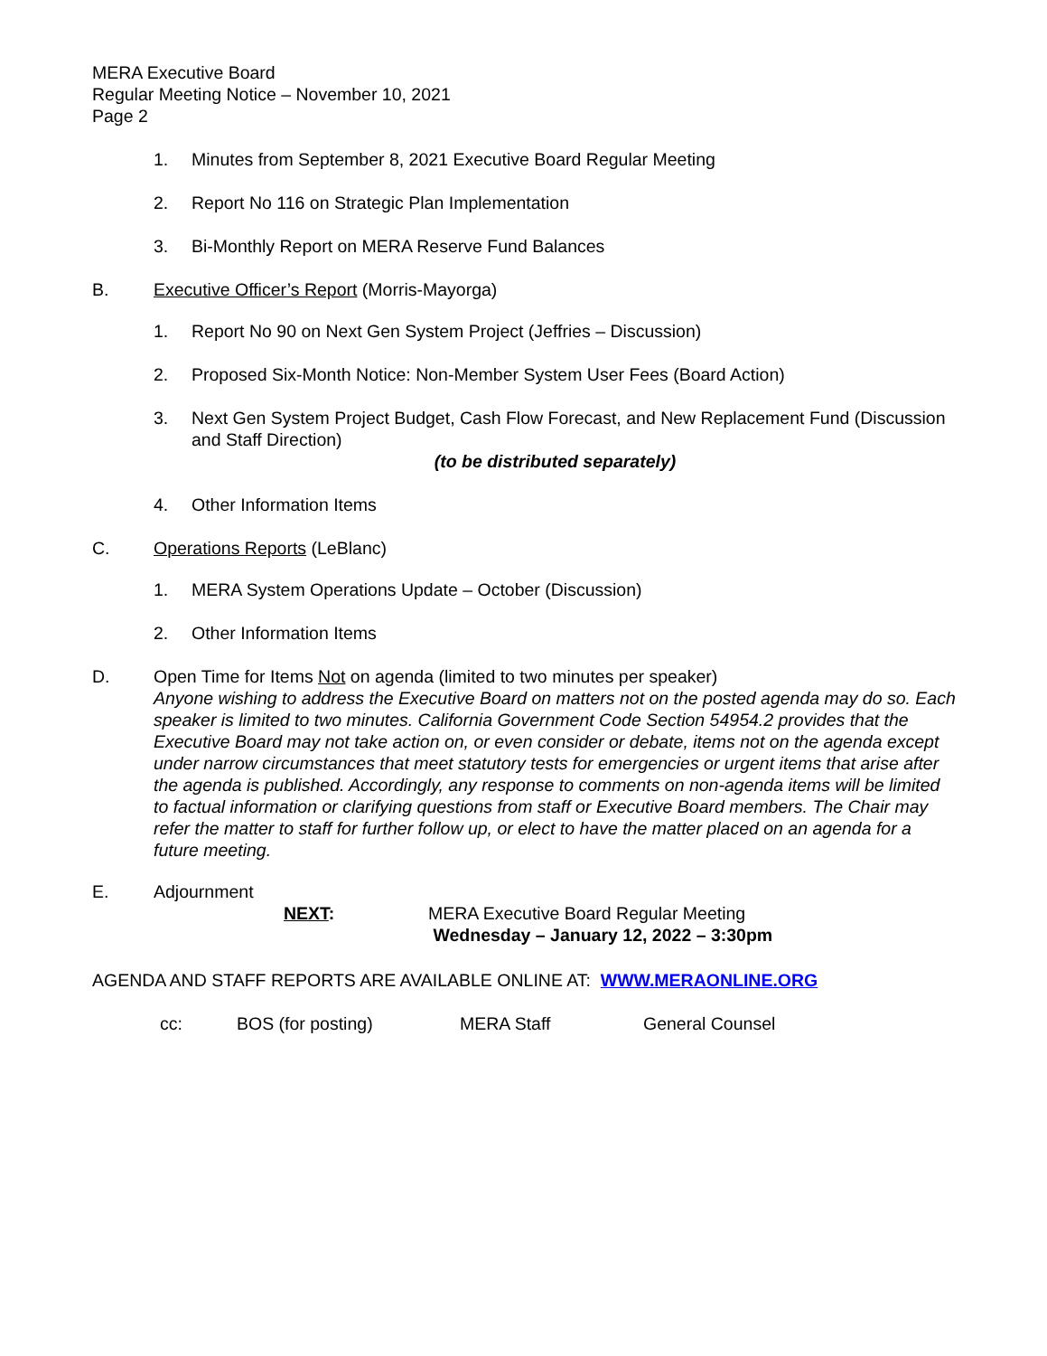MERA Executive Board
Regular Meeting Notice – November 10, 2021
Page 2
1. Minutes from September 8, 2021 Executive Board Regular Meeting
2. Report No 116 on Strategic Plan Implementation
3. Bi-Monthly Report on MERA Reserve Fund Balances
B. Executive Officer’s Report (Morris-Mayorga)
1. Report No 90 on Next Gen System Project (Jeffries – Discussion)
2. Proposed Six-Month Notice: Non-Member System User Fees (Board Action)
3. Next Gen System Project Budget, Cash Flow Forecast, and New Replacement Fund (Discussion and Staff Direction)
(to be distributed separately)
4. Other Information Items
C. Operations Reports (LeBlanc)
1. MERA System Operations Update – October (Discussion)
2. Other Information Items
D. Open Time for Items Not on agenda (limited to two minutes per speaker)
Anyone wishing to address the Executive Board on matters not on the posted agenda may do so. Each speaker is limited to two minutes. California Government Code Section 54954.2 provides that the Executive Board may not take action on, or even consider or debate, items not on the agenda except under narrow circumstances that meet statutory tests for emergencies or urgent items that arise after the agenda is published. Accordingly, any response to comments on non-agenda items will be limited to factual information or clarifying questions from staff or Executive Board members. The Chair may refer the matter to staff for further follow up, or elect to have the matter placed on an agenda for a future meeting.
E. Adjournment
NEXT: MERA Executive Board Regular Meeting
Wednesday – January 12, 2022 – 3:30pm
AGENDA AND STAFF REPORTS ARE AVAILABLE ONLINE AT: WWW.MERAONLINE.ORG
cc: BOS (for posting) MERA Staff General Counsel